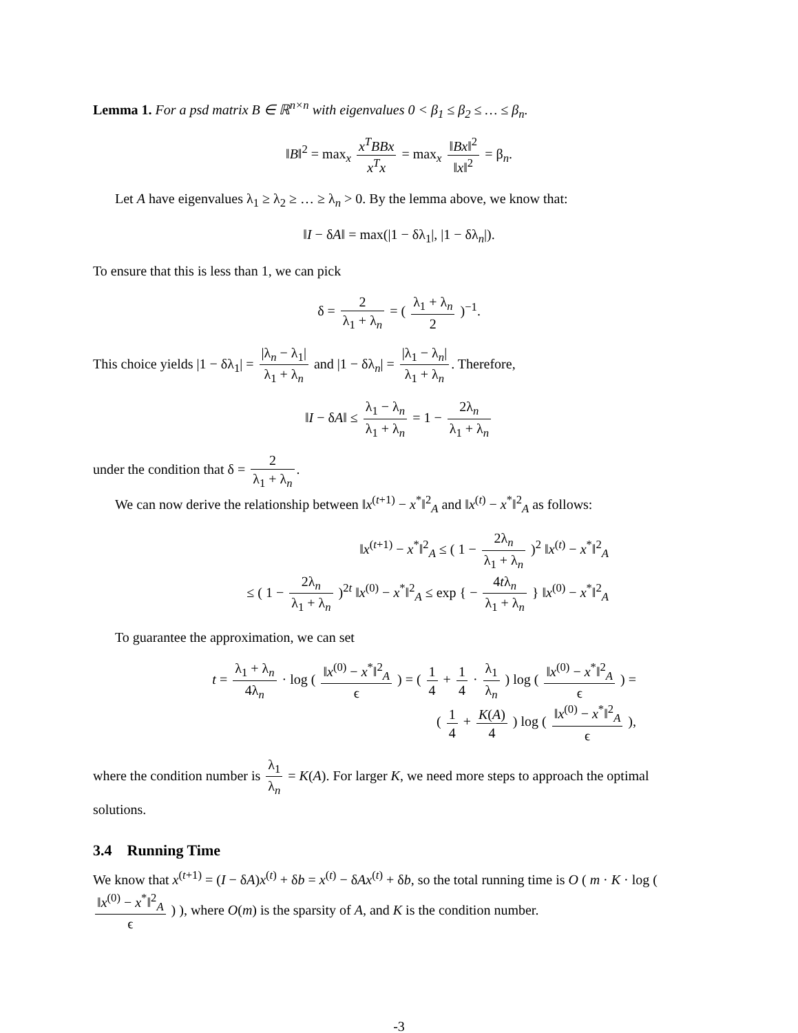Lemma 1. For a psd matrix B ∈ ℝ<sup>n×n</sup> with eigenvalues 0 < β<sub>1</sub> ≤ β<sub>2</sub> ≤ … ≤ β<sub>n</sub>.
‖B‖<sup>2</sup> = max<sub>x</sub> x<sup>T</sup>BBx x<sup>T</sup>x = max<sub>x</sub> ‖Bx‖<sup>2</sup> ‖x‖<sup>2</sup> = β<sub>n</sub>.
Let A have eigenvalues λ<sub>1</sub> ≥ λ<sub>2</sub> ≥ … ≥ λ<sub>n</sub> > 0. By the lemma above, we know that:
‖I − δA‖ = max(|1 − δλ<sub>1</sub>|, |1 − δλ<sub>n</sub>|).
To ensure that this is less than 1, we can pick
δ = 2 λ<sub>1</sub> + λ<sub>n</sub> = ( λ<sub>1</sub> + λ<sub>n</sub> 2 )<sup>−1</sup>.
This choice yields |1 − δλ<sub>1</sub>| = |λ<sub>n</sub> − λ<sub>1</sub>| λ<sub>1</sub> + λ<sub>n</sub> and |1 − δλ<sub>n</sub>| = |λ<sub>1</sub> − λ<sub>n</sub>| λ<sub>1</sub> + λ<sub>n</sub>. Therefore,
‖I − δA‖ ≤ λ<sub>1</sub> − λ<sub>n</sub> λ<sub>1</sub> + λ<sub>n</sub> = 1 − 2λ<sub>n</sub> λ<sub>1</sub> + λ<sub>n</sub>
under the condition that δ = 2 λ<sub>1</sub> + λ<sub>n</sub>.
We can now derive the relationship between ‖x<sup>(t+1)</sup> − x<sup>*</sup>‖<sup>2</sup><sub>A</sub> and ‖x<sup>(t)</sup> − x<sup>*</sup>‖<sup>2</sup><sub>A</sub> as follows:
‖x<sup>(t+1)</sup> − x<sup>*</sup>‖<sup>2</sup><sub>A</sub> ≤ ( 1 − 2λ<sub>n</sub> λ<sub>1</sub> + λ<sub>n</sub> )<sup>2</sup> ‖x<sup>(t)</sup> − x<sup>*</sup>‖<sup>2</sup><sub>A</sub>
≤ ( 1 − 2λ<sub>n</sub> λ<sub>1</sub> + λ<sub>n</sub> )<sup>2t</sup> ‖x<sup>(0)</sup> − x<sup>*</sup>‖<sup>2</sup><sub>A</sub> ≤ exp { − 4tλ<sub>n</sub> λ<sub>1</sub> + λ<sub>n</sub> } ‖x<sup>(0)</sup> − x<sup>*</sup>‖<sup>2</sup><sub>A</sub>
To guarantee the approximation, we can set
t = λ<sub>1</sub> + λ<sub>n</sub> 4λ<sub>n</sub> · log ( ‖x<sup>(0)</sup> − x<sup>*</sup>‖<sup>2</sup><sub>A</sub> ϵ ) = ( 1 4 + 1 4 · λ<sub>1</sub> λ<sub>n</sub> ) log ( ‖x<sup>(0)</sup> − x<sup>*</sup>‖<sup>2</sup><sub>A</sub> ϵ ) =
( 1 4 + K(A) 4 ) log ( ‖x<sup>(0)</sup> − x<sup>*</sup>‖<sup>2</sup><sub>A</sub> ϵ ),
where the condition number is λ<sub>1</sub> λ<sub>n</sub> = K(A). For larger K, we need more steps to approach the optimal solutions.
3.4 Running Time
We know that x<sup>(t+1)</sup> = (I − δA)x<sup>(t)</sup> + δb = x<sup>(t)</sup> − δAx<sup>(t)</sup> + δb, so the total running time is O ( m · K · log ( ‖x<sup>(0)</sup> − x<sup>*</sup>‖<sup>2</sup><sub>A</sub> ϵ ) ), where O(m) is the sparsity of A, and K is the condition number.
-3